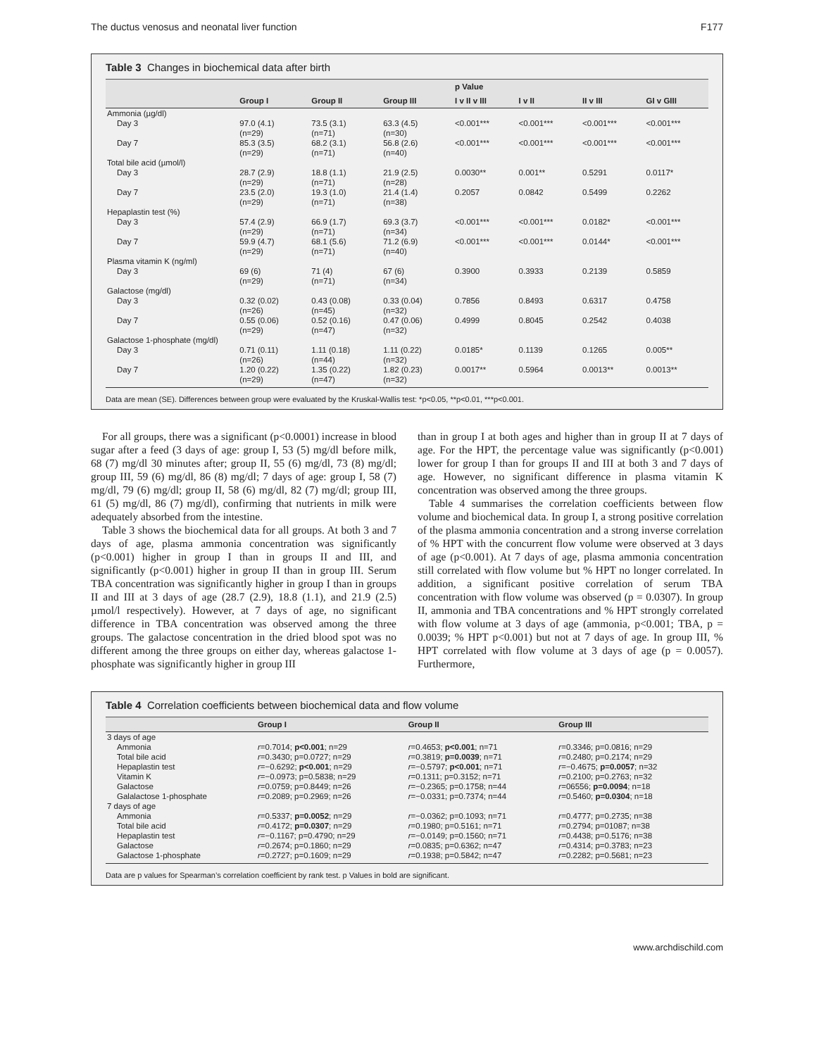The ductus venosus and neonatal liver function F177
Table 3 Changes in biochemical data after birth
| | | | | p Value | | | |
| --- | --- | --- | --- | --- | --- | --- | --- |
| | Group I | Group II | Group III | I v II v III | I v II | II v III | GI v GIII |
| Ammonia (µg/dl) | | | | | | | |
| Day 3 | 97.0 (4.1) (n=29) | 73.5 (3.1) (n=71) | 63.3 (4.5) (n=30) | <0.001*** | <0.001*** | <0.001*** | <0.001*** |
| Day 7 | 85.3 (3.5) (n=29) | 68.2 (3.1) (n=71) | 56.8 (2.6) (n=40) | <0.001*** | <0.001*** | <0.001*** | <0.001*** |
| Total bile acid (µmol/l) | | | | | | | |
| Day 3 | 28.7 (2.9) (n=29) | 18.8 (1.1) (n=71) | 21.9 (2.5) (n=28) | 0.0030** | 0.001** | 0.5291 | 0.0117* |
| Day 7 | 23.5 (2.0) (n=29) | 19.3 (1.0) (n=71) | 21.4 (1.4) (n=38) | 0.2057 | 0.0842 | 0.5499 | 0.2262 |
| Hepaplastin test (%) | | | | | | | |
| Day 3 | 57.4 (2.9) (n=29) | 66.9 (1.7) (n=71) | 69.3 (3.7) (n=34) | <0.001*** | <0.001*** | 0.0182* | <0.001*** |
| Day 7 | 59.9 (4.7) (n=29) | 68.1 (5.6) (n=71) | 71.2 (6.9) (n=40) | <0.001*** | <0.001*** | 0.0144* | <0.001*** |
| Plasma vitamin K (ng/ml) | | | | | | | |
| Day 3 | 69 (6) (n=29) | 71 (4) (n=71) | 67 (6) (n=34) | 0.3900 | 0.3933 | 0.2139 | 0.5859 |
| Galactose (mg/dl) | | | | | | | |
| Day 3 | 0.32 (0.02) (n=26) | 0.43 (0.08) (n=45) | 0.33 (0.04) (n=32) | 0.7856 | 0.8493 | 0.6317 | 0.4758 |
| Day 7 | 0.55 (0.06) (n=29) | 0.52 (0.16) (n=47) | 0.47 (0.06) (n=32) | 0.4999 | 0.8045 | 0.2542 | 0.4038 |
| Galactose 1-phosphate (mg/dl) | | | | | | | |
| Day 3 | 0.71 (0.11) (n=26) | 1.11 (0.18) (n=44) | 1.11 (0.22) (n=32) | 0.0185* | 0.1139 | 0.1265 | 0.005** |
| Day 7 | 1.20 (0.22) (n=29) | 1.35 (0.22) (n=47) | 1.82 (0.23) (n=32) | 0.0017** | 0.5964 | 0.0013** | 0.0013** |
Data are mean (SE). Differences between group were evaluated by the Kruskal-Wallis test: *p<0.05, **p<0.01, ***p<0.001.
For all groups, there was a significant (p<0.0001) increase in blood sugar after a feed (3 days of age: group I, 53 (5) mg/dl before milk, 68 (7) mg/dl 30 minutes after; group II, 55 (6) mg/dl, 73 (8) mg/dl; group III, 59 (6) mg/dl, 86 (8) mg/dl; 7 days of age: group I, 58 (7) mg/dl, 79 (6) mg/dl; group II, 58 (6) mg/dl, 82 (7) mg/dl; group III, 61 (5) mg/dl, 86 (7) mg/dl), confirming that nutrients in milk were adequately absorbed from the intestine.
Table 3 shows the biochemical data for all groups. At both 3 and 7 days of age, plasma ammonia concentration was significantly (p<0.001) higher in group I than in groups II and III, and significantly (p<0.001) higher in group II than in group III. Serum TBA concentration was significantly higher in group I than in groups II and III at 3 days of age (28.7 (2.9), 18.8 (1.1), and 21.9 (2.5) µmol/l respectively). However, at 7 days of age, no significant difference in TBA concentration was observed among the three groups. The galactose concentration in the dried blood spot was no different among the three groups on either day, whereas galactose 1-phosphate was significantly higher in group III
than in group I at both ages and higher than in group II at 7 days of age. For the HPT, the percentage value was significantly (p<0.001) lower for group I than for groups II and III at both 3 and 7 days of age. However, no significant difference in plasma vitamin K concentration was observed among the three groups.
Table 4 summarises the correlation coefficients between flow volume and biochemical data. In group I, a strong positive correlation of the plasma ammonia concentration and a strong inverse correlation of % HPT with the concurrent flow volume were observed at 3 days of age (p<0.001). At 7 days of age, plasma ammonia concentration still correlated with flow volume but % HPT no longer correlated. In addition, a significant positive correlation of serum TBA concentration with flow volume was observed (p = 0.0307). In group II, ammonia and TBA concentrations and % HPT strongly correlated with flow volume at 3 days of age (ammonia, p<0.001; TBA, p = 0.0039; % HPT p<0.001) but not at 7 days of age. In group III, % HPT correlated with flow volume at 3 days of age (p = 0.0057). Furthermore,
Table 4 Correlation coefficients between biochemical data and flow volume
| | Group I | Group II | Group III |
| --- | --- | --- | --- |
| 3 days of age | | | |
| Ammonia | r =0.7014; p<0.001 ; n=29 | r =0.4653; p<0.001 ; n=71 | r =0.3346; p=0.0816; n=29 |
| Total bile acid | r =0.3430; p=0.0727; n=29 | r =0.3819; p=0.0039 ; n=71 | r =0.2480; p=0.2174; n=29 |
| Hepaplastin test | r =−0.6292; p<0.001 ; n=29 | r =−0.5797; p<0.001 ; n=71 | r =−0.4675; p=0.0057 ; n=32 |
| Vitamin K | r =−0.0973; p=0.5838; n=29 | r =0.1311; p=0.3152; n=71 | r =0.2100; p=0.2763; n=32 |
| Galactose | r =0.0759; p=0.8449; n=26 | r =−0.2365; p=0.1758; n=44 | r =06556; p=0.0094 ; n=18 |
| Galalactose 1-phosphate | r =0.2089; p=0.2969; n=26 | r =−0.0331; p=0.7374; n=44 | r =0.5460; p=0.0304 ; n=18 |
| 7 days of age | | | |
| Ammonia | r =0.5337; p=0.0052 ; n=29 | r =−0.0362; p=0.1093; n=71 | r =0.4777; p=0.2735; n=38 |
| Total bile acid | r =0.4172; p=0.0307 ; n=29 | r =0.1980; p=0.5161; n=71 | r =0.2794; p=01087; n=38 |
| Hepaplastin test | r =−0.1167; p=0.4790; n=29 | r =−0.0149; p=0.1560; n=71 | r =0.4438; p=0.5176; n=38 |
| Galactose | r =0.2674; p=0.1860; n=29 | r =0.0835; p=0.6362; n=47 | r =0.4314; p=0.3783; n=23 |
| Galactose 1-phosphate | r =0.2727; p=0.1609; n=29 | r =0.1938; p=0.5842; n=47 | r =0.2282; p=0.5681; n=23 |
Data are p values for Spearman’s correlation coefficient by rank test. p Values in bold are significant.
www.archdischild.com